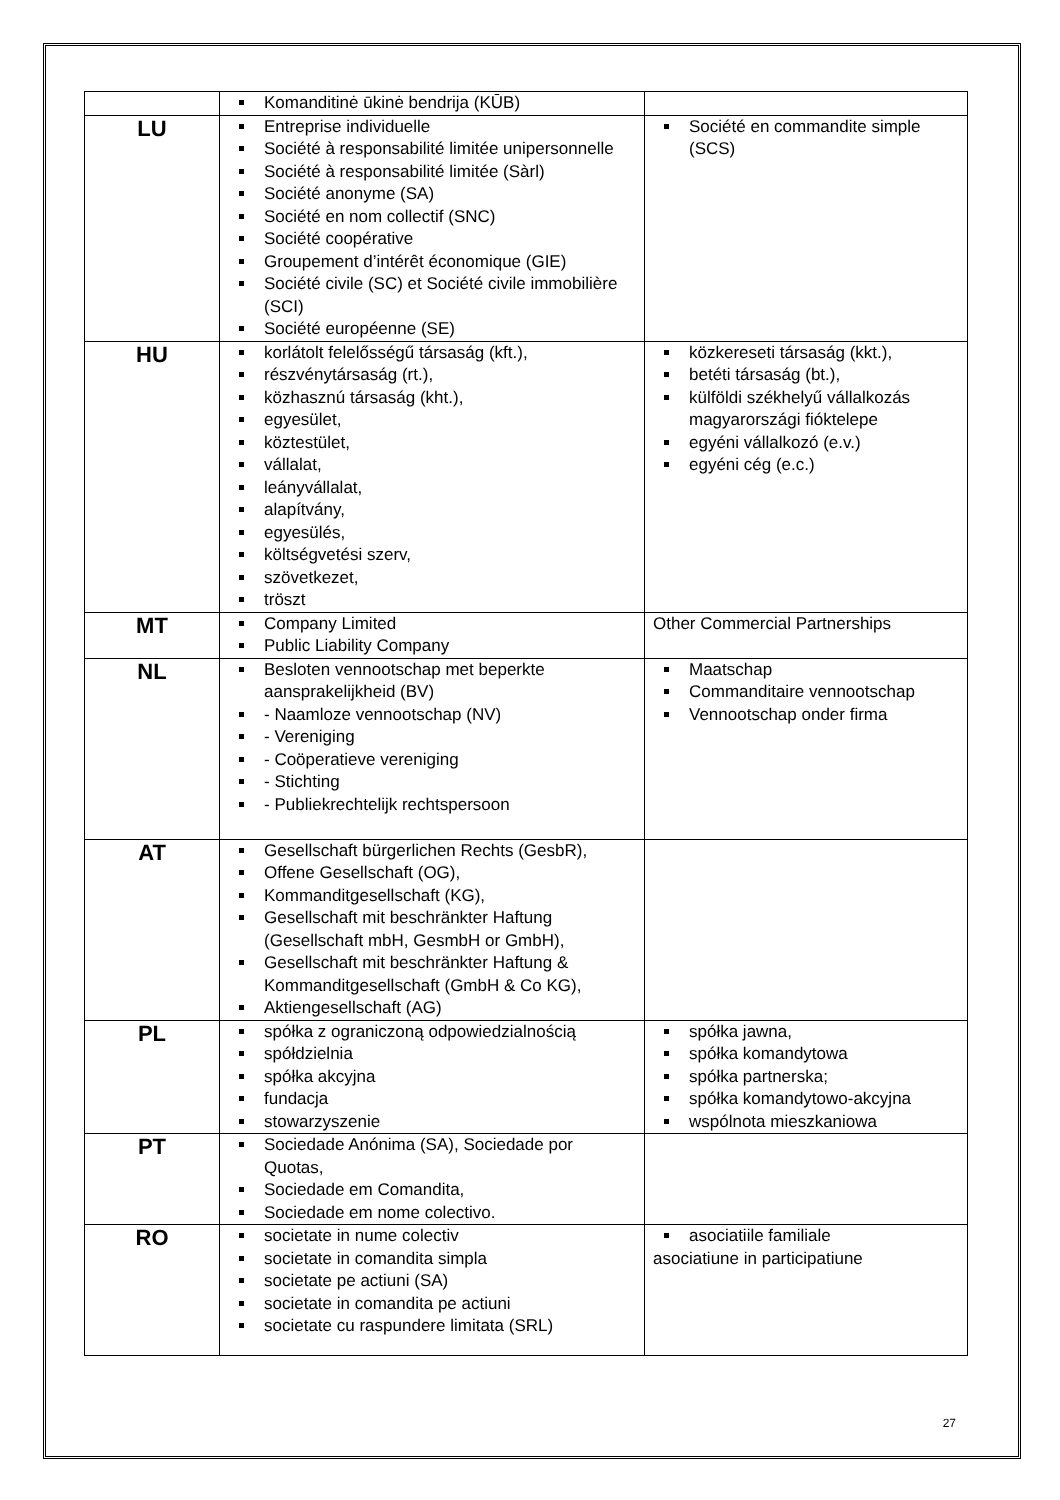| | Komanditinė ūkinė bendrija (KŪB) | |
| LU | Entreprise individuelle Société à responsabilité limitée unipersonnelle Société à responsabilité limitée (Sàrl) Société anonyme (SA) Société en nom collectif (SNC) Société coopérative Groupement d’intérêt économique (GIE) Société civile (SC) et Société civile immobilière (SCI) Société européenne (SE) | Société en commandite simple (SCS) |
| HU | korlátolt felelősségű társaság (kft.), részvénytársaság (rt.), közhasznú társaság (kht.), egyesület, köztestület, vállalat, leányvállalat, alapítvány, egyesülés, költségvetési szerv, szövetkezet, tröszt | közkereseti társaság (kkt.), betéti társaság (bt.), külföldi székhelyű vállalkozás magyarországi fióktelepe egyéni vállalkozó (e.v.) egyéni cég (e.c.) |
| MT | Company Limited Public Liability Company | Other Commercial Partnerships |
| NL | Besloten vennootschap met beperkte aansprakelijkheid (BV) - Naamloze vennootschap (NV) - Vereniging - Coöperatieve vereniging - Stichting - Publiekrechtelijk rechtspersoon | Maatschap Commanditaire vennootschap Vennootschap onder firma |
| AT | Gesellschaft bürgerlichen Rechts (GesbR), Offene Gesellschaft (OG), Kommanditgesellschaft (KG), Gesellschaft mit beschränkter Haftung (Gesellschaft mbH, GesmbH or GmbH), Gesellschaft mit beschränkter Haftung & Kommanditgesellschaft (GmbH & Co KG), Aktiengesellschaft (AG) | |
| PL | spółka z ograniczoną odpowiedzialnością spółdzielnia spółka akcyjna fundacja stowarzyszenie | spółka jawna, spółka komandytowa spółka partnerska; spółka komandytowo-akcyjna wspólnota mieszkaniowa |
| PT | Sociedade Anónima (SA), Sociedade por Quotas, Sociedade em Comandita, Sociedade em nome colectivo. | |
| RO | societate in nume colectiv societate in comandita simpla societate pe actiuni (SA) societate in comandita pe actiuni societate cu raspundere limitata (SRL) | asociatiile familiale asociatiune in participatiune |
27